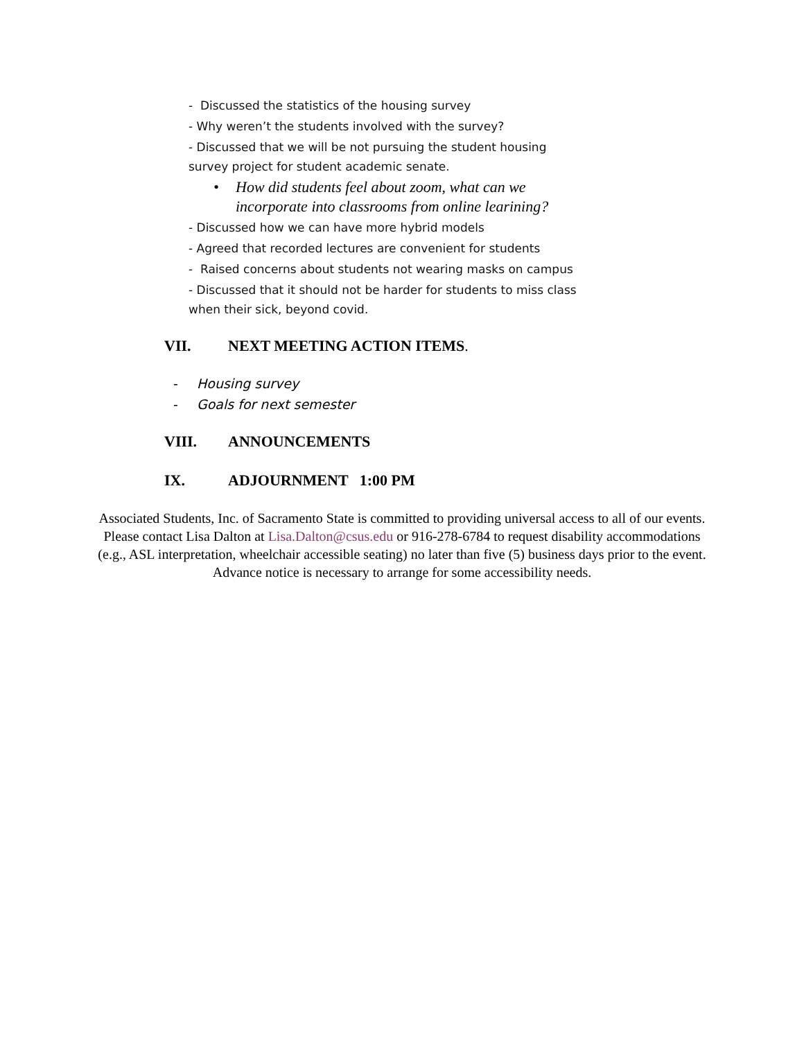- Discussed the statistics of the housing survey
- Why weren’t the students involved with the survey?
- Discussed that we will be not pursuing the student housing survey project for student academic senate.
• How did students feel about zoom, what can we incorporate into classrooms from online learining?
- Discussed how we can have more hybrid models
- Agreed that recorded lectures are convenient for students
- Raised concerns about students not wearing masks on campus
- Discussed that it should not be harder for students to miss class when their sick, beyond covid.
VII. NEXT MEETING ACTION ITEMS.
- Housing survey
- Goals for next semester
VIII. ANNOUNCEMENTS
IX. ADJOURNMENT 1:00 PM
Associated Students, Inc. of Sacramento State is committed to providing universal access to all of our events. Please contact Lisa Dalton at Lisa.Dalton@csus.edu or 916-278-6784 to request disability accommodations (e.g., ASL interpretation, wheelchair accessible seating) no later than five (5) business days prior to the event. Advance notice is necessary to arrange for some accessibility needs.